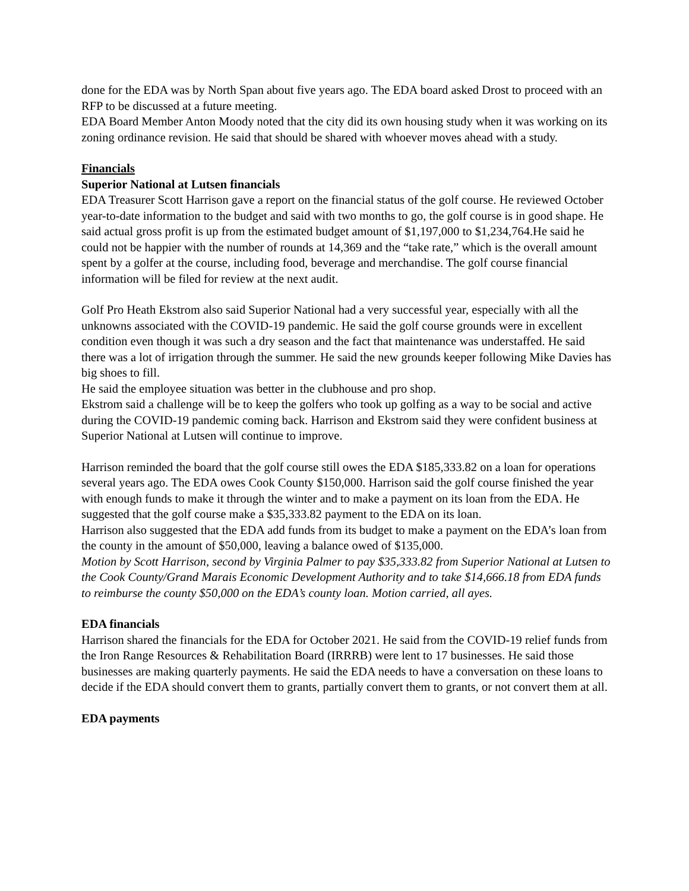done for the EDA was by North Span about five years ago. The EDA board asked Drost to proceed with an RFP to be discussed at a future meeting.
EDA Board Member Anton Moody noted that the city did its own housing study when it was working on its zoning ordinance revision. He said that should be shared with whoever moves ahead with a study.
Financials
Superior National at Lutsen financials
EDA Treasurer Scott Harrison gave a report on the financial status of the golf course. He reviewed October year-to-date information to the budget and said with two months to go, the golf course is in good shape. He said actual gross profit is up from the estimated budget amount of $1,197,000 to $1,234,764.He said he could not be happier with the number of rounds at 14,369 and the “take rate,” which is the overall amount spent by a golfer at the course, including food, beverage and merchandise. The golf course financial information will be filed for review at the next audit.
Golf Pro Heath Ekstrom also said Superior National had a very successful year, especially with all the unknowns associated with the COVID-19 pandemic. He said the golf course grounds were in excellent condition even though it was such a dry season and the fact that maintenance was understaffed. He said there was a lot of irrigation through the summer. He said the new grounds keeper following Mike Davies has big shoes to fill.
He said the employee situation was better in the clubhouse and pro shop.
Ekstrom said a challenge will be to keep the golfers who took up golfing as a way to be social and active during the COVID-19 pandemic coming back. Harrison and Ekstrom said they were confident business at Superior National at Lutsen will continue to improve.
Harrison reminded the board that the golf course still owes the EDA $185,333.82 on a loan for operations several years ago. The EDA owes Cook County $150,000. Harrison said the golf course finished the year with enough funds to make it through the winter and to make a payment on its loan from the EDA. He suggested that the golf course make a $35,333.82 payment to the EDA on its loan.
Harrison also suggested that the EDA add funds from its budget to make a payment on the EDA’s loan from the county in the amount of $50,000, leaving a balance owed of $135,000.
Motion by Scott Harrison, second by Virginia Palmer to pay $35,333.82 from Superior National at Lutsen to the Cook County/Grand Marais Economic Development Authority and to take $14,666.18 from EDA funds to reimburse the county $50,000 on the EDA’s county loan. Motion carried, all ayes.
EDA financials
Harrison shared the financials for the EDA for October 2021. He said from the COVID-19 relief funds from the Iron Range Resources & Rehabilitation Board (IRRRB) were lent to 17 businesses. He said those businesses are making quarterly payments. He said the EDA needs to have a conversation on these loans to decide if the EDA should convert them to grants, partially convert them to grants, or not convert them at all.
EDA payments